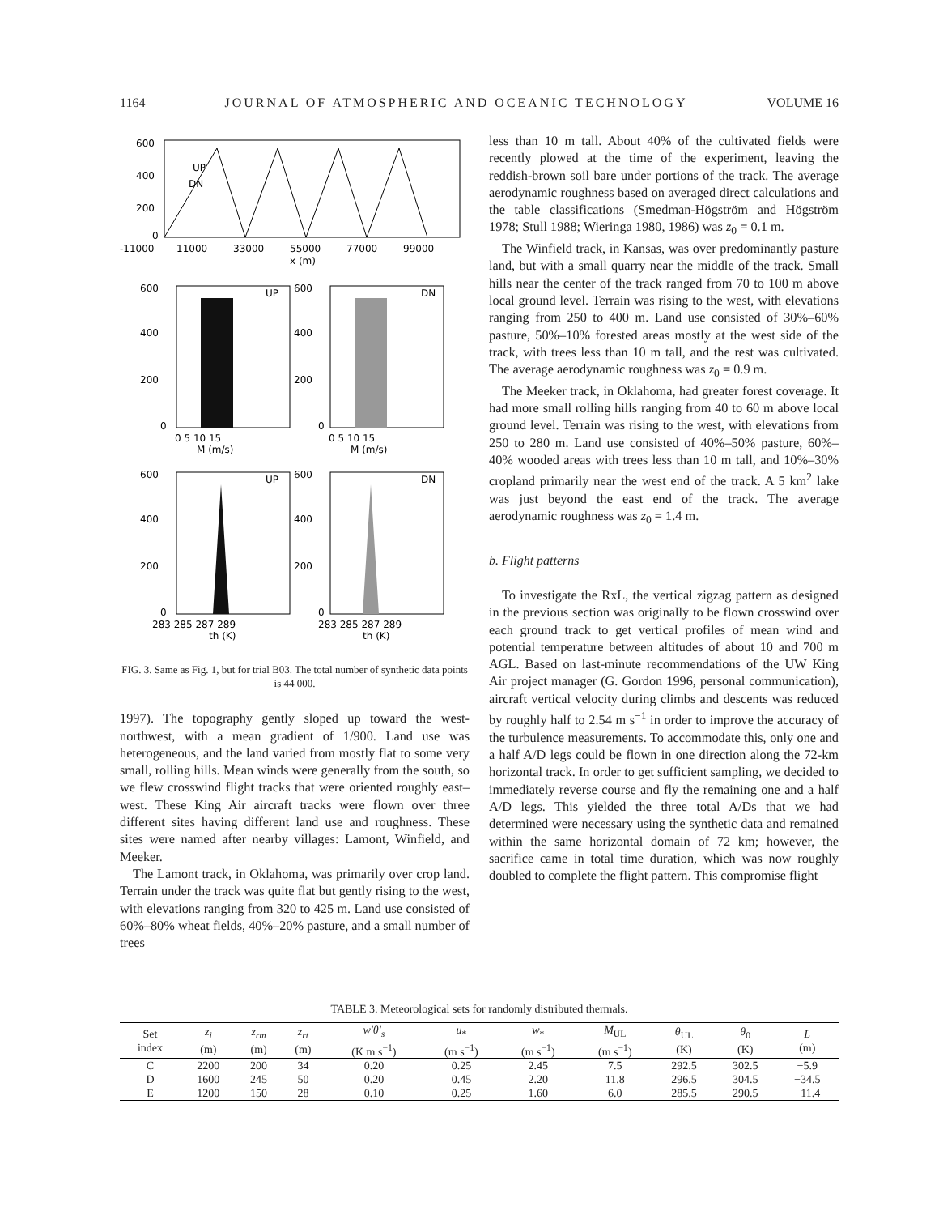1164 JOURNAL OF ATMOSPHERIC AND OCEANIC TECHNOLOGY VOLUME 16
UP
DN
600
400
200
0
-11000
11000
33000
55000
77000
99000
x (m)
UP
DN
600
400
200
0
600
400
200
0
0 5 10 15
0 5 10 15
M (m/s)
M (m/s)
UP
DN
600
400
200
0
600
400
200
0
283 285 287 289
283 285 287 289
th (K)
th (K)
FIG. 3. Same as Fig. 1, but for trial B03. The total number of synthetic data points is 44 000.
1997). The topography gently sloped up toward the west-northwest, with a mean gradient of 1/900. Land use was heterogeneous, and the land varied from mostly flat to some very small, rolling hills. Mean winds were generally from the south, so we flew crosswind flight tracks that were oriented roughly east–west. These King Air aircraft tracks were flown over three different sites having different land use and roughness. These sites were named after nearby villages: Lamont, Winfield, and Meeker.
The Lamont track, in Oklahoma, was primarily over crop land. Terrain under the track was quite flat but gently rising to the west, with elevations ranging from 320 to 425 m. Land use consisted of 60%–80% wheat fields, 40%–20% pasture, and a small number of trees
less than 10 m tall. About 40% of the cultivated fields were recently plowed at the time of the experiment, leaving the reddish-brown soil bare under portions of the track. The average aerodynamic roughness based on averaged direct calculations and the table classifications (Smedman-Högström and Högström 1978; Stull 1988; Wieringa 1980, 1986) was z<sub>0</sub> = 0.1 m.
The Winfield track, in Kansas, was over predominantly pasture land, but with a small quarry near the middle of the track. Small hills near the center of the track ranged from 70 to 100 m above local ground level. Terrain was rising to the west, with elevations ranging from 250 to 400 m. Land use consisted of 30%–60% pasture, 50%–10% forested areas mostly at the west side of the track, with trees less than 10 m tall, and the rest was cultivated. The average aerodynamic roughness was z<sub>0</sub> = 0.9 m.
The Meeker track, in Oklahoma, had greater forest coverage. It had more small rolling hills ranging from 40 to 60 m above local ground level. Terrain was rising to the west, with elevations from 250 to 280 m. Land use consisted of 40%–50% pasture, 60%–40% wooded areas with trees less than 10 m tall, and 10%–30% cropland primarily near the west end of the track. A 5 km<sup>2</sup> lake was just beyond the east end of the track. The average aerodynamic roughness was z<sub>0</sub> = 1.4 m.
b. Flight patterns
To investigate the RxL, the vertical zigzag pattern as designed in the previous section was originally to be flown crosswind over each ground track to get vertical profiles of mean wind and potential temperature between altitudes of about 10 and 700 m AGL. Based on last-minute recommendations of the UW King Air project manager (G. Gordon 1996, personal communication), aircraft vertical velocity during climbs and descents was reduced by roughly half to 2.54 m s<sup>−1</sup> in order to improve the accuracy of the turbulence measurements. To accommodate this, only one and a half A/D legs could be flown in one direction along the 72-km horizontal track. In order to get sufficient sampling, we decided to immediately reverse course and fly the remaining one and a half A/D legs. This yielded the three total A/Ds that we had determined were necessary using the synthetic data and remained within the same horizontal domain of 72 km; however, the sacrifice came in total time duration, which was now roughly doubled to complete the flight pattern. This compromise flight
TABLE 3. Meteorological sets for randomly distributed thermals.
| Set index | z<sub>i</sub> (m) | z<sub>rm</sub> (m) | z<sub>rt</sub> (m) | w′θ′<sub>s</sub> (K m s<sup>−1</sup>) | u<sub>*</sub> (m s<sup>−1</sup>) | w<sub>*</sub> (m s<sup>−1</sup>) | M<sub>UL</sub> (m s<sup>−1</sup>) | θ<sub>UL</sub> (K) | θ<sub>0</sub> (K) | L (m) |
| --- | --- | --- | --- | --- | --- | --- | --- | --- | --- | --- |
| C | 2200 | 200 | 34 | 0.20 | 0.25 | 2.45 | 7.5 | 292.5 | 302.5 | −5.9 |
| D | 1600 | 245 | 50 | 0.20 | 0.45 | 2.20 | 11.8 | 296.5 | 304.5 | −34.5 |
| E | 1200 | 150 | 28 | 0.10 | 0.25 | 1.60 | 6.0 | 285.5 | 290.5 | −11.4 |